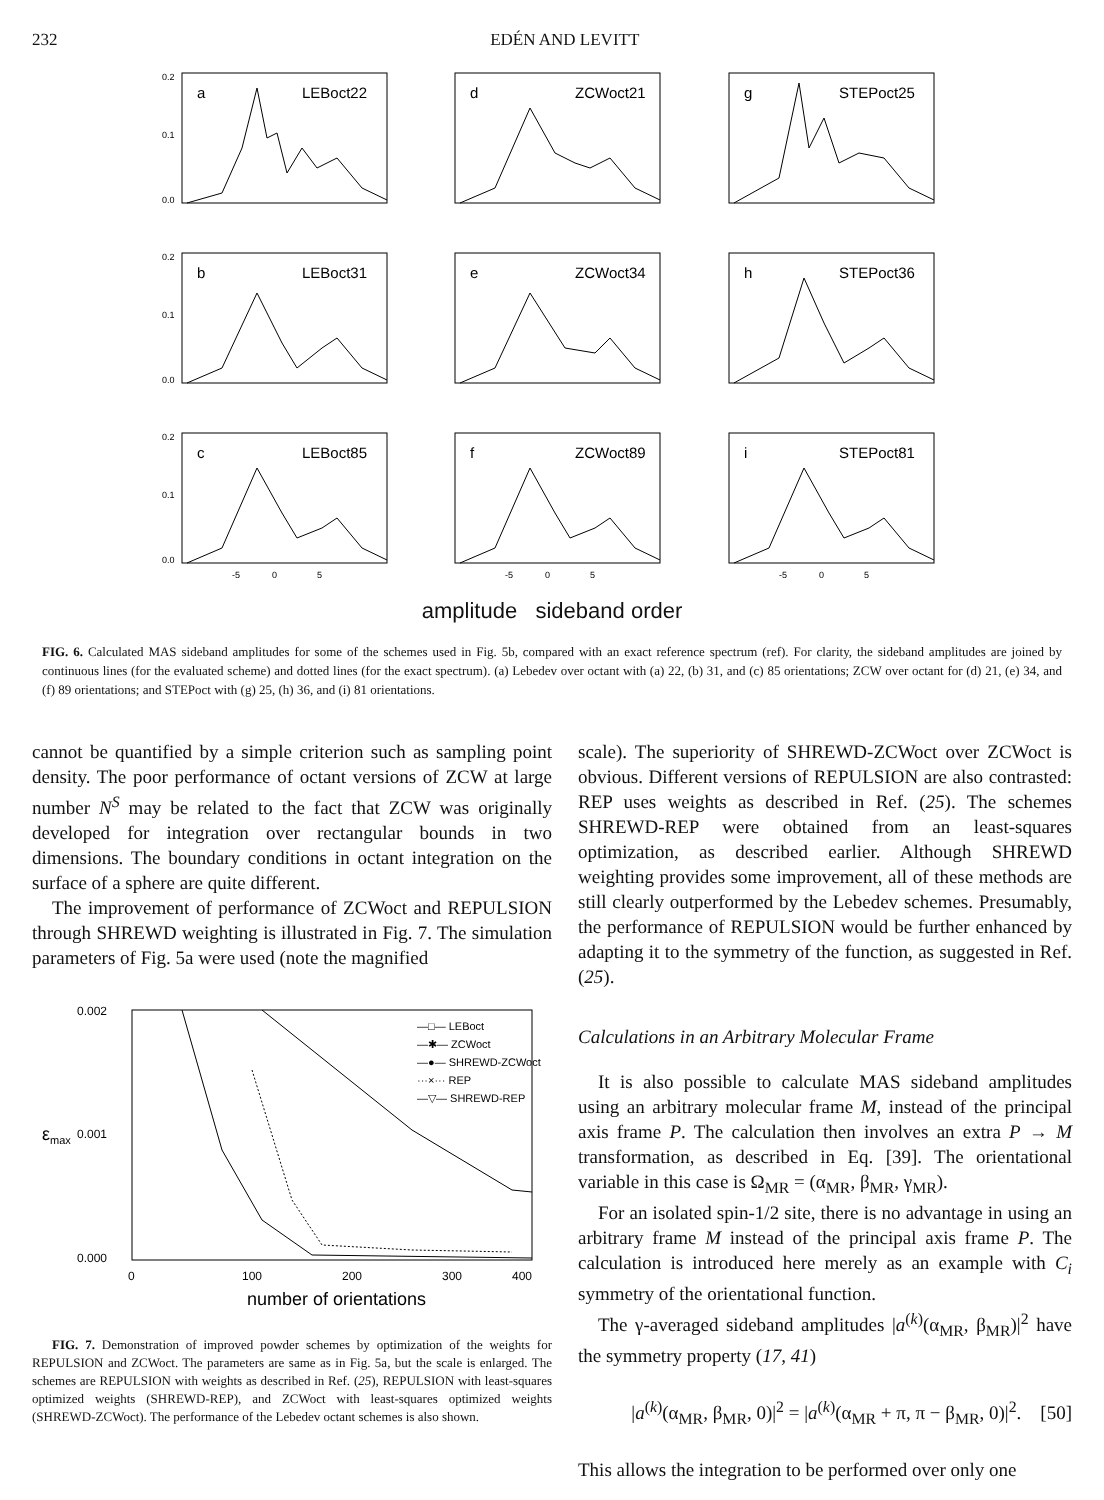232 EDÉN AND LEVITT
a
LEBoct22
0.2
0.1
0.0
d
ZCWoct21
g
STEPoct25
b
LEBoct31
0.2
0.1
0.0
e
ZCWoct34
h
STEPoct36
c
LEBoct85
0.2
0.1
0.0
-5
0
5
f
ZCWoct89
-5
0
5
i
STEPoct81
-5
0
5
amplitude sideband order
FIG. 6. Calculated MAS sideband amplitudes for some of the schemes used in Fig. 5b, compared with an exact reference spectrum (ref). For clarity, the sideband amplitudes are joined by continuous lines (for the evaluated scheme) and dotted lines (for the exact spectrum). (a) Lebedev over octant with (a) 22, (b) 31, and (c) 85 orientations; ZCW over octant for (d) 21, (e) 34, and (f) 89 orientations; and STEPoct with (g) 25, (h) 36, and (i) 81 orientations.
cannot be quantified by a simple criterion such as sampling point density. The poor performance of octant versions of ZCW at large number N<sup>S</sup> may be related to the fact that ZCW was originally developed for integration over rectangular bounds in two dimensions. The boundary conditions in octant integration on the surface of a sphere are quite different.
The improvement of performance of ZCWoct and REPULSION through SHREWD weighting is illustrated in Fig. 7. The simulation parameters of Fig. 5a were used (note the magnified
0.002
0.001
0.000
εmax
0
100
200
300
400
number of orientations
—□— LEBoct
—✱— ZCWoct
—●— SHREWD-ZCWoct
···×··· REP
—▽— SHREWD-REP
FIG. 7. Demonstration of improved powder schemes by optimization of the weights for REPULSION and ZCWoct. The parameters are same as in Fig. 5a, but the scale is enlarged. The schemes are REPULSION with weights as described in Ref. (25), REPULSION with least-squares optimized weights (SHREWD-REP), and ZCWoct with least-squares optimized weights (SHREWD-ZCWoct). The performance of the Lebedev octant schemes is also shown.
scale). The superiority of SHREWD-ZCWoct over ZCWoct is obvious. Different versions of REPULSION are also contrasted: REP uses weights as described in Ref. (25). The schemes SHREWD-REP were obtained from an least-squares optimization, as described earlier. Although SHREWD weighting provides some improvement, all of these methods are still clearly outperformed by the Lebedev schemes. Presumably, the performance of REPULSION would be further enhanced by adapting it to the symmetry of the function, as suggested in Ref. (25).
Calculations in an Arbitrary Molecular Frame
It is also possible to calculate MAS sideband amplitudes using an arbitrary molecular frame M, instead of the principal axis frame P. The calculation then involves an extra P → M transformation, as described in Eq. [39]. The orientational variable in this case is Ω<sub>MR</sub> = (α<sub>MR</sub>, β<sub>MR</sub>, γ<sub>MR</sub>).
For an isolated spin-1/2 site, there is no advantage in using an arbitrary frame M instead of the principal axis frame P. The calculation is introduced here merely as an example with C<sub>i</sub> symmetry of the orientational function.
The γ-averaged sideband amplitudes |a<sup>(k)</sup>(α<sub>MR</sub>, β<sub>MR</sub>)|<sup>2</sup> have the symmetry property (17, 41)
|a<sup>(k)</sup>(α<sub>MR</sub>, β<sub>MR</sub>, 0)|<sup>2</sup> = |a<sup>(k)</sup>(α<sub>MR</sub> + π, π − β<sub>MR</sub>, 0)|<sup>2</sup>. [50]
This allows the integration to be performed over only one